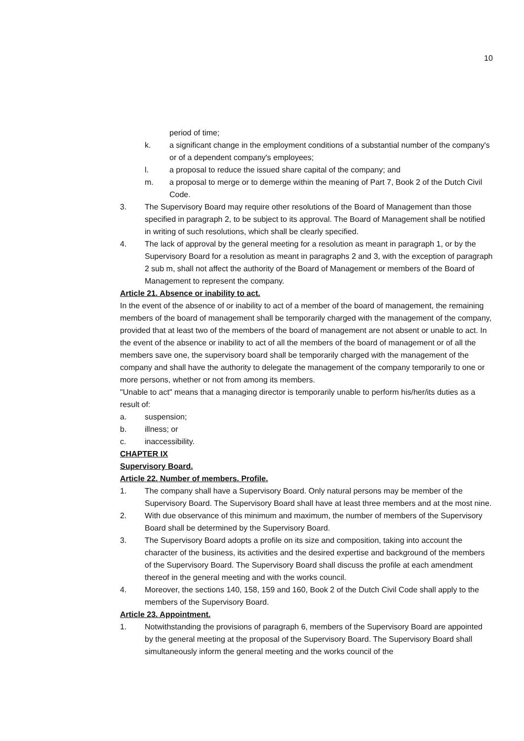10
period of time;
k. a significant change in the employment conditions of a substantial number of the company's or of a dependent company's employees;
l. a proposal to reduce the issued share capital of the company; and
m. a proposal to merge or to demerge within the meaning of Part 7, Book 2 of the Dutch Civil Code.
3. The Supervisory Board may require other resolutions of the Board of Management than those specified in paragraph 2, to be subject to its approval. The Board of Management shall be notified in writing of such resolutions, which shall be clearly specified.
4. The lack of approval by the general meeting for a resolution as meant in paragraph 1, or by the Supervisory Board for a resolution as meant in paragraphs 2 and 3, with the exception of paragraph 2 sub m, shall not affect the authority of the Board of Management or members of the Board of Management to represent the company.
Article 21. Absence or inability to act.
In the event of the absence of or inability to act of a member of the board of management, the remaining members of the board of management shall be temporarily charged with the management of the company, provided that at least two of the members of the board of management are not absent or unable to act. In the event of the absence or inability to act of all the members of the board of management or of all the members save one, the supervisory board shall be temporarily charged with the management of the company and shall have the authority to delegate the management of the company temporarily to one or more persons, whether or not from among its members.
"Unable to act" means that a managing director is temporarily unable to perform his/her/its duties as a result of:
a. suspension;
b. illness; or
c. inaccessibility.
CHAPTER IX
Supervisory Board.
Article 22. Number of members. Profile.
1. The company shall have a Supervisory Board. Only natural persons may be member of the Supervisory Board. The Supervisory Board shall have at least three members and at the most nine.
2. With due observance of this minimum and maximum, the number of members of the Supervisory Board shall be determined by the Supervisory Board.
3. The Supervisory Board adopts a profile on its size and composition, taking into account the character of the business, its activities and the desired expertise and background of the members of the Supervisory Board. The Supervisory Board shall discuss the profile at each amendment thereof in the general meeting and with the works council.
4. Moreover, the sections 140, 158, 159 and 160, Book 2 of the Dutch Civil Code shall apply to the members of the Supervisory Board.
Article 23. Appointment.
1. Notwithstanding the provisions of paragraph 6, members of the Supervisory Board are appointed by the general meeting at the proposal of the Supervisory Board. The Supervisory Board shall simultaneously inform the general meeting and the works council of the